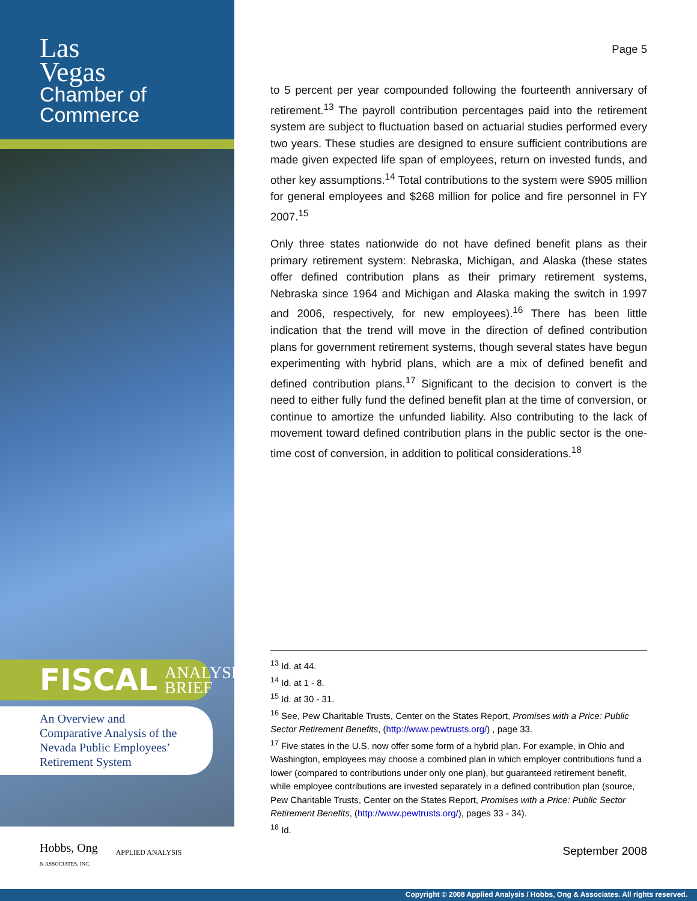Las
Vegas
Chamber of Commerce
FISCAL ANALYSIS
BRIEF
An Overview and
Comparative Analysis of the
Nevada Public Employees’
Retirement System
Hobbs, Ong
& ASSOCIATES, INC. APPLIED ANALYSIS
Page 5
to 5 percent per year compounded following the fourteenth anniversary of retirement.<sup>13</sup> The payroll contribution percentages paid into the retirement system are subject to fluctuation based on actuarial studies performed every two years. These studies are designed to ensure sufficient contributions are made given expected life span of employees, return on invested funds, and other key assumptions.<sup>14</sup> Total contributions to the system were $905 million for general employees and $268 million for police and fire personnel in FY 2007.<sup>15</sup>
Only three states nationwide do not have defined benefit plans as their primary retirement system: Nebraska, Michigan, and Alaska (these states offer defined contribution plans as their primary retirement systems, Nebraska since 1964 and Michigan and Alaska making the switch in 1997 and 2006, respectively, for new employees).<sup>16</sup> There has been little indication that the trend will move in the direction of defined contribution plans for government retirement systems, though several states have begun experimenting with hybrid plans, which are a mix of defined benefit and defined contribution plans.<sup>17</sup> Significant to the decision to convert is the need to either fully fund the defined benefit plan at the time of conversion, or continue to amortize the unfunded liability. Also contributing to the lack of movement toward defined contribution plans in the public sector is the one-time cost of conversion, in addition to political considerations.<sup>18</sup>
<sup>13</sup> Id. at 44.
<sup>14</sup> Id. at 1 - 8.
<sup>15</sup> Id. at 30 - 31.
<sup>16</sup> See, Pew Charitable Trusts, Center on the States Report, Promises with a Price: Public Sector Retirement Benefits, (http://www.pewtrusts.org/) , page 33.
<sup>17</sup> Five states in the U.S. now offer some form of a hybrid plan. For example, in Ohio and Washington, employees may choose a combined plan in which employer contributions fund a lower (compared to contributions under only one plan), but guaranteed retirement benefit, while employee contributions are invested separately in a defined contribution plan (source, Pew Charitable Trusts, Center on the States Report, Promises with a Price: Public Sector Retirement Benefits, (http://www.pewtrusts.org/), pages 33 - 34).
<sup>18</sup> Id.
September 2008
Copyright © 2008 Applied Analysis / Hobbs, Ong & Associates. All rights reserved.